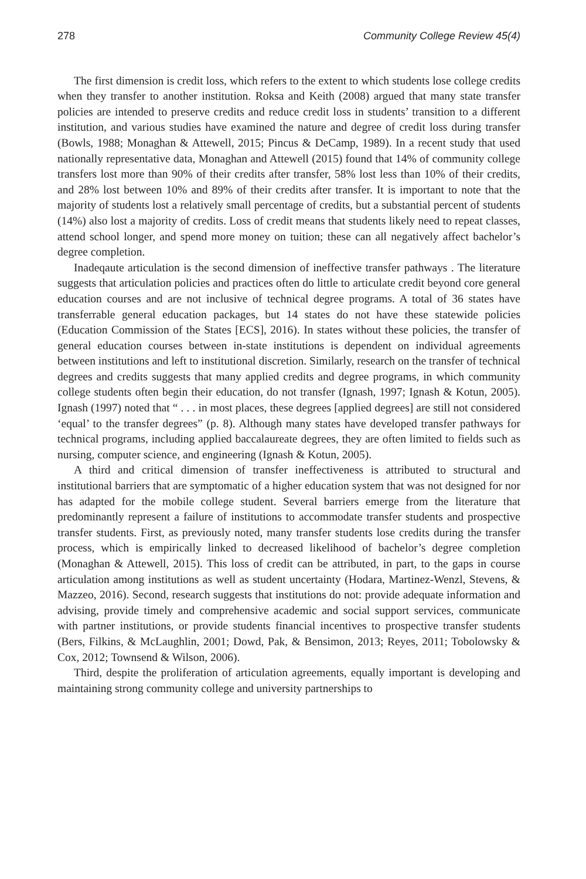278 Community College Review 45(4)
The first dimension is credit loss, which refers to the extent to which students lose college credits when they transfer to another institution. Roksa and Keith (2008) argued that many state transfer policies are intended to preserve credits and reduce credit loss in students’ transition to a different institution, and various studies have examined the nature and degree of credit loss during transfer (Bowls, 1988; Monaghan & Attewell, 2015; Pincus & DeCamp, 1989). In a recent study that used nationally representative data, Monaghan and Attewell (2015) found that 14% of community college transfers lost more than 90% of their credits after transfer, 58% lost less than 10% of their credits, and 28% lost between 10% and 89% of their credits after transfer. It is important to note that the majority of students lost a relatively small percentage of credits, but a substantial percent of students (14%) also lost a majority of credits. Loss of credit means that students likely need to repeat classes, attend school longer, and spend more money on tuition; these can all negatively affect bachelor’s degree completion.
Inadeqaute articulation is the second dimension of ineffective transfer pathways . The literature suggests that articulation policies and practices often do little to articulate credit beyond core general education courses and are not inclusive of technical degree programs. A total of 36 states have transferrable general education packages, but 14 states do not have these statewide policies (Education Commission of the States [ECS], 2016). In states without these policies, the transfer of general education courses between in-state institutions is dependent on individual agreements between institutions and left to institutional discretion. Similarly, research on the transfer of technical degrees and credits suggests that many applied credits and degree programs, in which community college students often begin their education, do not transfer (Ignash, 1997; Ignash & Kotun, 2005). Ignash (1997) noted that “ . . . in most places, these degrees [applied degrees] are still not considered ‘equal’ to the transfer degrees” (p. 8). Although many states have developed transfer pathways for technical programs, including applied baccalaureate degrees, they are often limited to fields such as nursing, computer science, and engineering (Ignash & Kotun, 2005).
A third and critical dimension of transfer ineffectiveness is attributed to structural and institutional barriers that are symptomatic of a higher education system that was not designed for nor has adapted for the mobile college student. Several barriers emerge from the literature that predominantly represent a failure of institutions to accommodate transfer students and prospective transfer students. First, as previously noted, many transfer students lose credits during the transfer process, which is empirically linked to decreased likelihood of bachelor’s degree completion (Monaghan & Attewell, 2015). This loss of credit can be attributed, in part, to the gaps in course articulation among institutions as well as student uncertainty (Hodara, Martinez-Wenzl, Stevens, & Mazzeo, 2016). Second, research suggests that institutions do not: provide adequate information and advising, provide timely and comprehensive academic and social support services, communicate with partner institutions, or provide students financial incentives to prospective transfer students (Bers, Filkins, & McLaughlin, 2001; Dowd, Pak, & Bensimon, 2013; Reyes, 2011; Tobolowsky & Cox, 2012; Townsend & Wilson, 2006).
Third, despite the proliferation of articulation agreements, equally important is developing and maintaining strong community college and university partnerships to